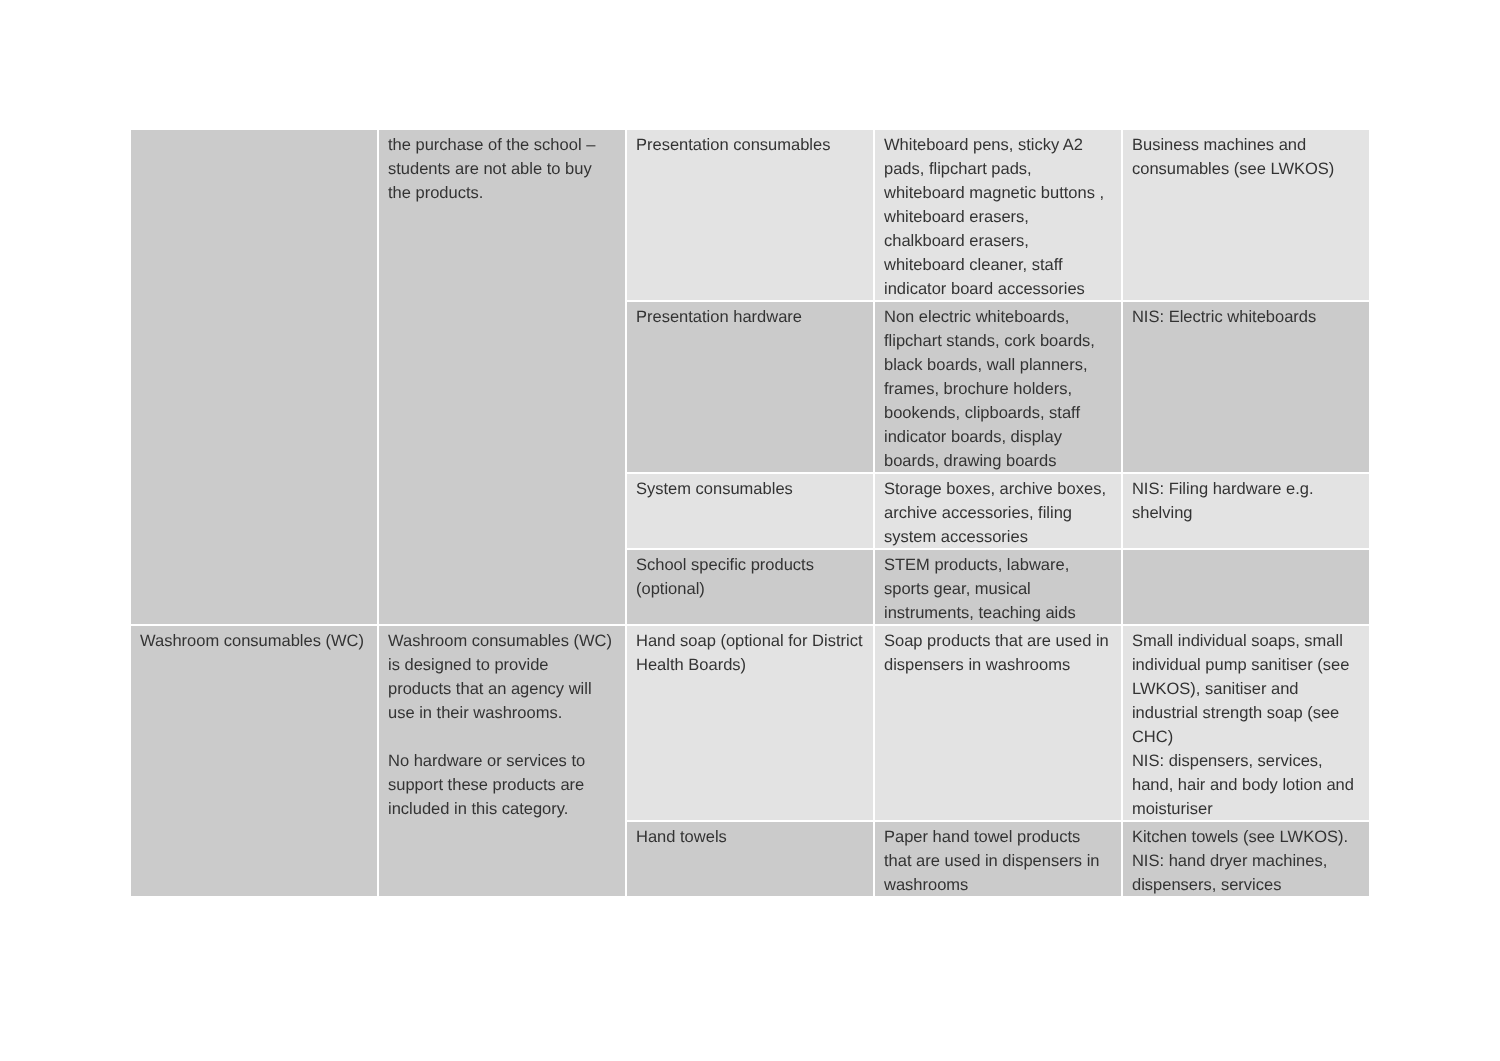| | the purchase of the school – students are not able to buy the products. | Presentation consumables | Whiteboard pens, sticky A2 pads, flipchart pads, whiteboard magnetic buttons , whiteboard erasers, chalkboard erasers, whiteboard cleaner, staff indicator board accessories | Business machines and consumables (see LWKOS) |
| | | Presentation hardware | Non electric whiteboards, flipchart stands, cork boards, black boards, wall planners, frames, brochure holders, bookends, clipboards, staff indicator boards, display boards, drawing boards | NIS: Electric whiteboards |
| | | System consumables | Storage boxes, archive boxes, archive accessories, filing system accessories | NIS: Filing hardware e.g. shelving |
| | | School specific products (optional) | STEM products, labware, sports gear, musical instruments, teaching aids | |
| Washroom consumables (WC) | Washroom consumables (WC) is designed to provide products that an agency will use in their washrooms. No hardware or services to support these products are included in this category. | Hand soap (optional for District Health Boards) | Soap products that are used in dispensers in washrooms | Small individual soaps, small individual pump sanitiser (see LWKOS), sanitiser and industrial strength soap (see CHC) NIS: dispensers, services, hand, hair and body lotion and moisturiser |
| | | Hand towels | Paper hand towel products that are used in dispensers in washrooms | Kitchen towels (see LWKOS). NIS: hand dryer machines, dispensers, services |